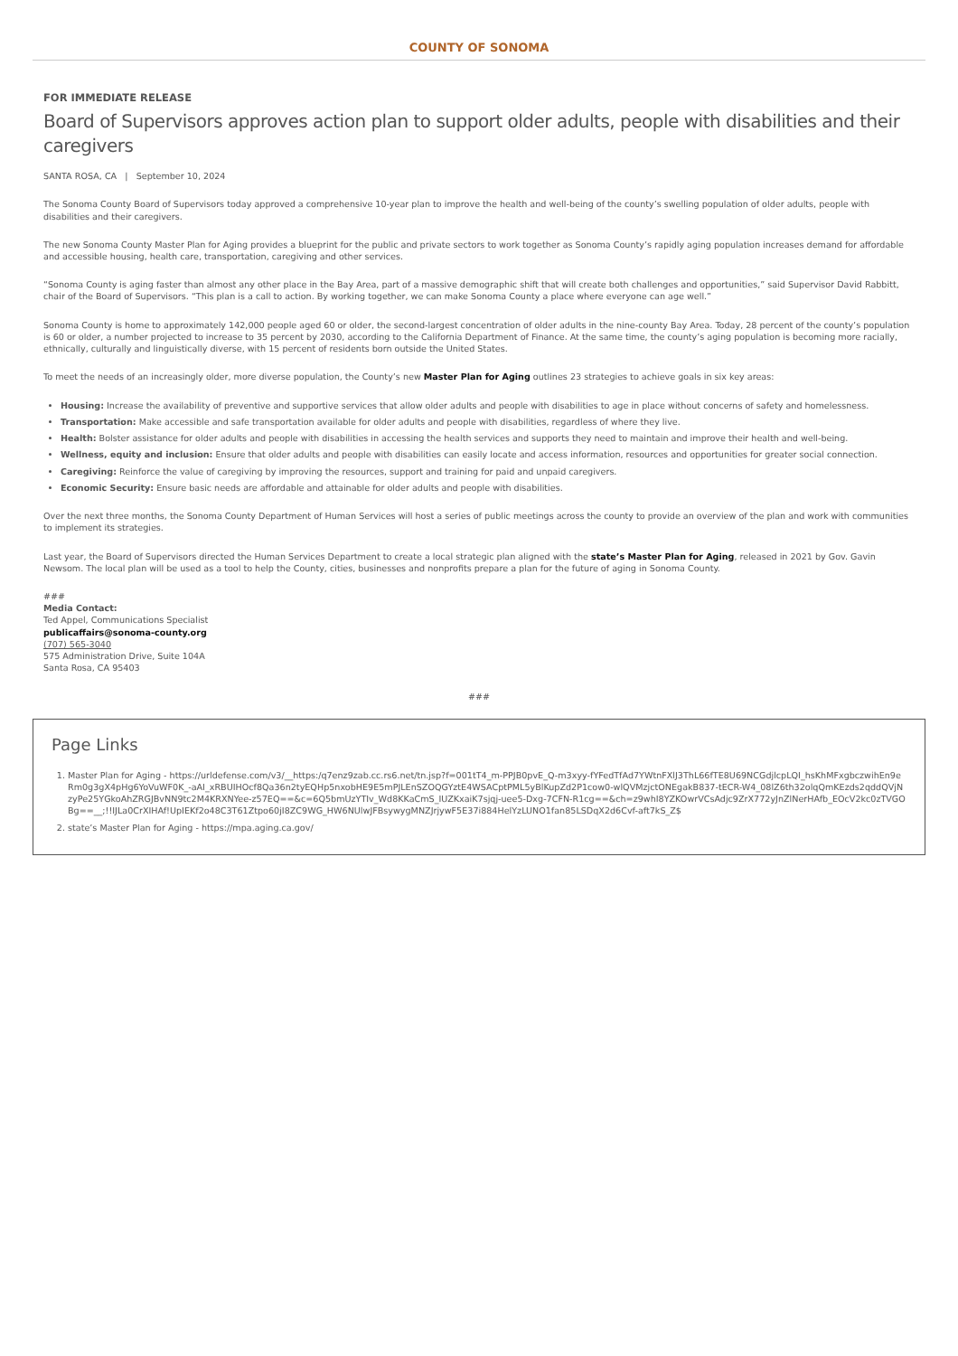COUNTY OF SONOMA
FOR IMMEDIATE RELEASE
Board of Supervisors approves action plan to support older adults, people with disabilities and their caregivers
SANTA ROSA, CA | September 10, 2024
The Sonoma County Board of Supervisors today approved a comprehensive 10-year plan to improve the health and well-being of the county’s swelling population of older adults, people with disabilities and their caregivers.
The new Sonoma County Master Plan for Aging provides a blueprint for the public and private sectors to work together as Sonoma County’s rapidly aging population increases demand for affordable and accessible housing, health care, transportation, caregiving and other services.
“Sonoma County is aging faster than almost any other place in the Bay Area, part of a massive demographic shift that will create both challenges and opportunities,” said Supervisor David Rabbitt, chair of the Board of Supervisors. “This plan is a call to action. By working together, we can make Sonoma County a place where everyone can age well.”
Sonoma County is home to approximately 142,000 people aged 60 or older, the second-largest concentration of older adults in the nine-county Bay Area. Today, 28 percent of the county’s population is 60 or older, a number projected to increase to 35 percent by 2030, according to the California Department of Finance. At the same time, the county’s aging population is becoming more racially, ethnically, culturally and linguistically diverse, with 15 percent of residents born outside the United States.
To meet the needs of an increasingly older, more diverse population, the County’s new Master Plan for Aging outlines 23 strategies to achieve goals in six key areas:
Housing: Increase the availability of preventive and supportive services that allow older adults and people with disabilities to age in place without concerns of safety and homelessness.
Transportation: Make accessible and safe transportation available for older adults and people with disabilities, regardless of where they live.
Health: Bolster assistance for older adults and people with disabilities in accessing the health services and supports they need to maintain and improve their health and well-being.
Wellness, equity and inclusion: Ensure that older adults and people with disabilities can easily locate and access information, resources and opportunities for greater social connection.
Caregiving: Reinforce the value of caregiving by improving the resources, support and training for paid and unpaid caregivers.
Economic Security: Ensure basic needs are affordable and attainable for older adults and people with disabilities.
Over the next three months, the Sonoma County Department of Human Services will host a series of public meetings across the county to provide an overview of the plan and work with communities to implement its strategies.
Last year, the Board of Supervisors directed the Human Services Department to create a local strategic plan aligned with the state’s Master Plan for Aging, released in 2021 by Gov. Gavin Newsom. The local plan will be used as a tool to help the County, cities, businesses and nonprofits prepare a plan for the future of aging in Sonoma County.
###
Media Contact:
Ted Appel, Communications Specialist
publicaffairs@sonoma-county.org
(707) 565-3040
575 Administration Drive, Suite 104A
Santa Rosa, CA 95403
###
Page Links
1. Master Plan for Aging - https://urldefense.com/v3/__https:/q7enz9zab.cc.rs6.net/tn.jsp?f=001tT4_m-PPJB0pvE_Q-m3xyy-fYFedTfAd7YWtnFXlJ3ThL66fTE8U69NCGdjlcpLQI_hsKhMFxgbczwihEn9eRm0g3gX4pHg6YoVuWF0K_-aAI_xRBUIHOcf8Qa36n2tyEQHp5nxobHE9E5mPJLEnSZOQGYztE4WSACptPML5yBlKupZd2P1cow0-wlQVMzjctONEgakB837-tECR-W4_08lZ6th32olqQmKEzds2qddQVjNzyPe25YGkoAhZRGJBvNN9tc2M4KRXNYee-z57EQ==&c=6Q5bmUzYTIv_Wd8KKaCmS_IUZKxaiK7sjqj-uee5-Dxg-7CFN-R1cg==&ch=z9whI8YZKOwrVCsAdjc9ZrX772yJnZlNerHAfb_EOcV2kc0zTVGOBg==__;!!IJLa0CrXIHAf!UpIEKf2o48C3T61Ztpo60jI8ZC9WG_HW6NUlwJFBsywygMNZJrjywF5E37i884HelYzLUNO1fan85LSDqX2d6Cvf-aft7kS_Z$
2. state’s Master Plan for Aging - https://mpa.aging.ca.gov/